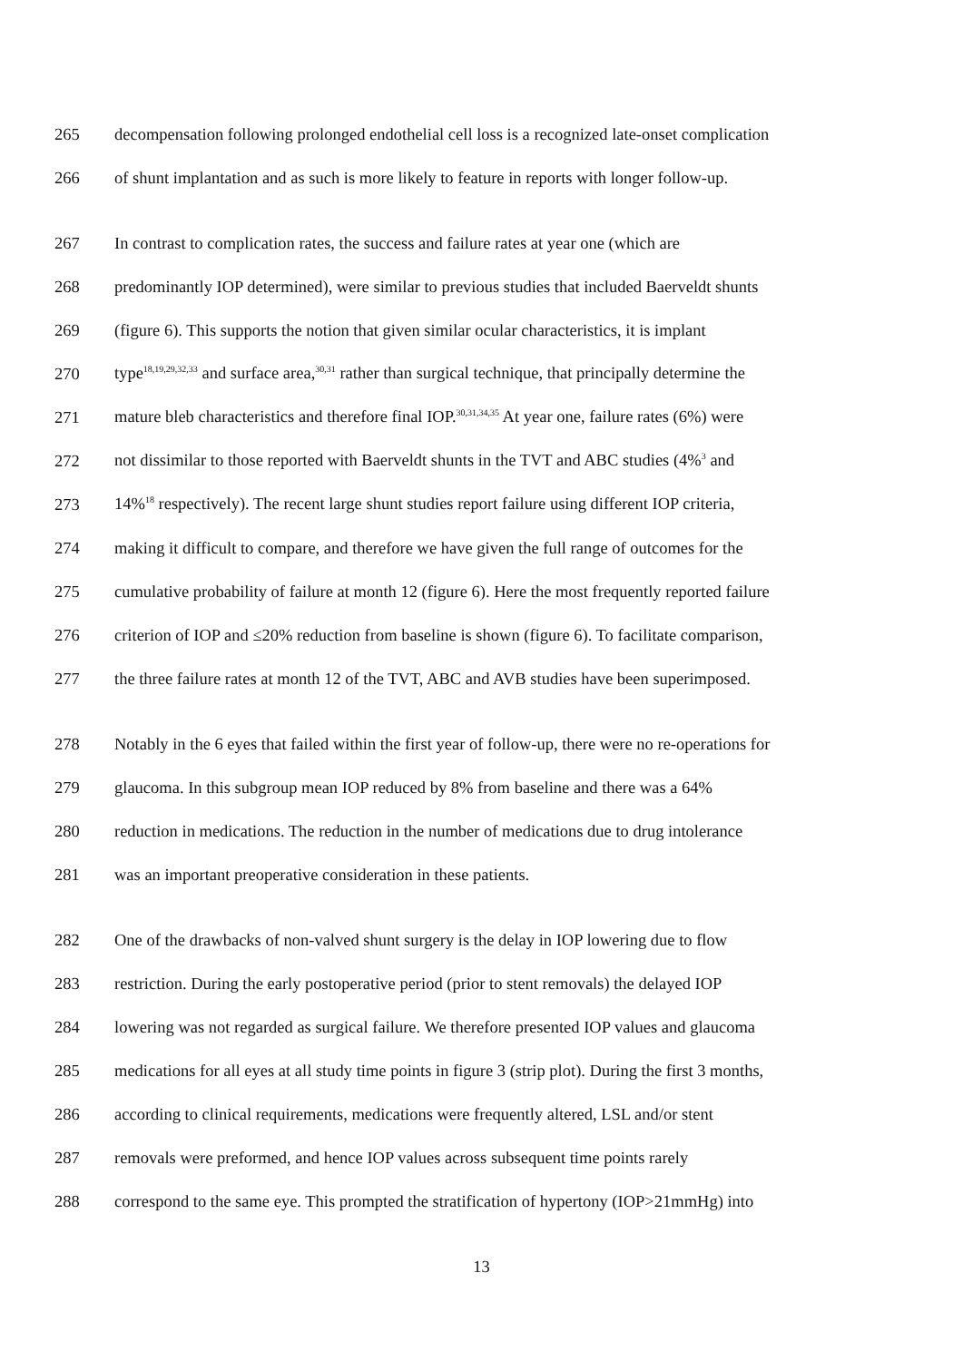265 decompensation following prolonged endothelial cell loss is a recognized late-onset complication
266 of shunt implantation and as such is more likely to feature in reports with longer follow-up.
267 In contrast to complication rates, the success and failure rates at year one (which are
268 predominantly IOP determined), were similar to previous studies that included Baerveldt shunts
269 (figure 6). This supports the notion that given similar ocular characteristics, it is implant
270 type<sup>18,19,29,32,33</sup> and surface area,<sup>30,31</sup> rather than surgical technique, that principally determine the
271 mature bleb characteristics and therefore final IOP.<sup>30,31,34,35</sup> At year one, failure rates (6%) were
272 not dissimilar to those reported with Baerveldt shunts in the TVT and ABC studies (4%<sup>3</sup> and
273 14%<sup>18</sup> respectively). The recent large shunt studies report failure using different IOP criteria,
274 making it difficult to compare, and therefore we have given the full range of outcomes for the
275 cumulative probability of failure at month 12 (figure 6). Here the most frequently reported failure
276 criterion of IOP and ≤20% reduction from baseline is shown (figure 6). To facilitate comparison,
277 the three failure rates at month 12 of the TVT, ABC and AVB studies have been superimposed.
278 Notably in the 6 eyes that failed within the first year of follow-up, there were no re-operations for
279 glaucoma. In this subgroup mean IOP reduced by 8% from baseline and there was a 64%
280 reduction in medications. The reduction in the number of medications due to drug intolerance
281 was an important preoperative consideration in these patients.
282 One of the drawbacks of non-valved shunt surgery is the delay in IOP lowering due to flow
283 restriction. During the early postoperative period (prior to stent removals) the delayed IOP
284 lowering was not regarded as surgical failure. We therefore presented IOP values and glaucoma
285 medications for all eyes at all study time points in figure 3 (strip plot). During the first 3 months,
286 according to clinical requirements, medications were frequently altered, LSL and/or stent
287 removals were preformed, and hence IOP values across subsequent time points rarely
288 correspond to the same eye. This prompted the stratification of hypertony (IOP>21mmHg) into
13